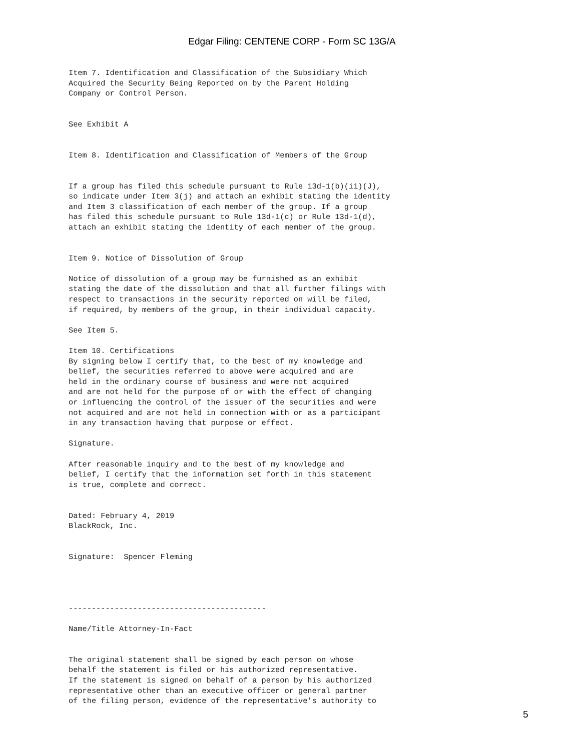Edgar Filing: CENTENE CORP - Form SC 13G/A
Item 7. Identification and Classification of the Subsidiary Which
Acquired the Security Being Reported on by the Parent Holding
Company or Control Person.


See Exhibit A


Item 8. Identification and Classification of Members of the Group


If a group has filed this schedule pursuant to Rule 13d-1(b)(ii)(J),
so indicate under Item 3(j) and attach an exhibit stating the identity
and Item 3 classification of each member of the group. If a group
has filed this schedule pursuant to Rule 13d-1(c) or Rule 13d-1(d),
attach an exhibit stating the identity of each member of the group.


Item 9. Notice of Dissolution of Group

Notice of dissolution of a group may be furnished as an exhibit
stating the date of the dissolution and that all further filings with
respect to transactions in the security reported on will be filed,
if required, by members of the group, in their individual capacity.

See Item 5.

Item 10. Certifications
By signing below I certify that, to the best of my knowledge and
belief, the securities referred to above were acquired and are
held in the ordinary course of business and were not acquired
and are not held for the purpose of or with the effect of changing
or influencing the control of the issuer of the securities and were
not acquired and are not held in connection with or as a participant
in any transaction having that purpose or effect.

Signature.

After reasonable inquiry and to the best of my knowledge and
belief, I certify that the information set forth in this statement
is true, complete and correct.


Dated: February 4, 2019
BlackRock, Inc.


Signature:  Spencer Fleming




-------------------------------------------

Name/Title Attorney-In-Fact


The original statement shall be signed by each person on whose
behalf the statement is filed or his authorized representative.
If the statement is signed on behalf of a person by his authorized
representative other than an executive officer or general partner
of the filing person, evidence of the representative's authority to
5